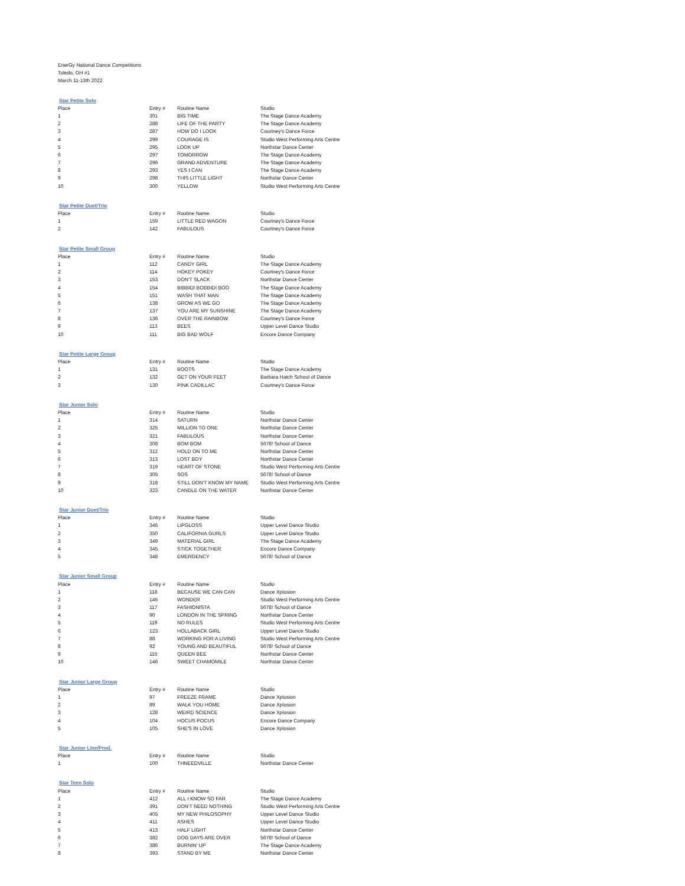EnerGy National Dance Competitions
Toledo, OH #1
March 11-13th 2022
| Star Petite Solo | | | |
| Place | Entry # | Routine Name | Studio |
| 1 | 301 | BIG TIME | The Stage Dance Academy |
| 2 | 288 | LIFE OF THE PARTY | The Stage Dance Academy |
| 3 | 287 | HOW DO I LOOK | Courtney's Dance Force |
| 4 | 299 | COURAGE IS | Studio West Performing Arts Centre |
| 5 | 295 | LOOK UP | Northstar Dance Center |
| 6 | 297 | TOMORROW | The Stage Dance Academy |
| 7 | 296 | GRAND ADVENTURE | The Stage Dance Academy |
| 8 | 293 | YES I CAN | The Stage Dance Academy |
| 9 | 298 | THIS LITTLE LIGHT | Northstar Dance Center |
| 10 | 300 | YELLOW | Studio West Performing Arts Centre |
| Star Petite Duet/Trio | | | |
| Place | Entry # | Routine Name | Studio |
| 1 | 159 | LITTLE RED WAGON | Courtney's Dance Force |
| 2 | 142 | FABULOUS | Courtney's Dance Force |
| Star Petite Small Group | | | |
| Place | Entry # | Routine Name | Studio |
| 1 | 112 | CANDY GIRL | The Stage Dance Academy |
| 2 | 114 | HOKEY POKEY | Courtney's Dance Force |
| 3 | 153 | DON'T SLACK | Northstar Dance Center |
| 4 | 154 | BIBBIDI BOBBIDI BOO | The Stage Dance Academy |
| 5 | 151 | WASH THAT MAN | The Stage Dance Academy |
| 6 | 138 | GROW AS WE GO | The Stage Dance Academy |
| 7 | 137 | YOU ARE MY SUNSHINE | The Stage Dance Academy |
| 8 | 136 | OVER THE RAINBOW | Courtney's Dance Force |
| 9 | 113 | BEES | Upper Level Dance Studio |
| 10 | 111 | BIG BAD WOLF | Encore Dance Company |
| Star Petite Large Group | | | |
| Place | Entry # | Routine Name | Studio |
| 1 | 131 | BOOTS | The Stage Dance Academy |
| 2 | 132 | GET ON YOUR FEET | Barbara Hatch School of Dance |
| 3 | 130 | PINK CADILLAC | Courtney's Dance Force |
| Star Junior Solo | | | |
| Place | Entry # | Routine Name | Studio |
| 1 | 314 | SATURN | Northstar Dance Center |
| 2 | 325 | MILLION TO ONE | Northstar Dance Center |
| 3 | 321 | FABULOUS | Northstar Dance Center |
| 4 | 308 | BOM BOM | 5678! School of Dance |
| 5 | 312 | HOLD ON TO ME | Northstar Dance Center |
| 6 | 313 | LOST BOY | Northstar Dance Center |
| 7 | 319 | HEART OF STONE | Studio West Performing Arts Centre |
| 8 | 305 | SOS | 5678! School of Dance |
| 9 | 318 | STILL DON'T KNOW MY NAME | Studio West Performing Arts Centre |
| 10 | 323 | CANDLE ON THE WATER | Northstar Dance Center |
| Star Junior Duet/Trio | | | |
| Place | Entry # | Routine Name | Studio |
| 1 | 346 | LIPGLOSS | Upper Level Dance Studio |
| 2 | 350 | CALIFORNIA GURLS | Upper Level Dance Studio |
| 3 | 349 | MATERIAL GIRL | The Stage Dance Academy |
| 4 | 345 | STICK TOGETHER | Encore Dance Company |
| 5 | 348 | EMERGENCY | 5678! School of Dance |
| Star Junior Small Group | | | |
| Place | Entry # | Routine Name | Studio |
| 1 | 118 | BECAUSE WE CAN CAN | Dance Xplosion |
| 2 | 145 | WONDER | Studio West Performing Arts Centre |
| 3 | 117 | FASHIONISTA | 5678! School of Dance |
| 4 | 90 | LONDON IN THE SPRING | Northstar Dance Center |
| 5 | 119 | NO RULES | Studio West Performing Arts Centre |
| 6 | 123 | HOLLABACK GIRL | Upper Level Dance Studio |
| 7 | 88 | WORKING FOR A LIVING | Studio West Performing Arts Centre |
| 8 | 92 | YOUNG AND BEAUTIFUL | 5678! School of Dance |
| 9 | 115 | QUEEN BEE | Northstar Dance Center |
| 10 | 146 | SWEET CHAMOMILE | Northstar Dance Center |
| Star Junior Large Group | | | |
| Place | Entry # | Routine Name | Studio |
| 1 | 97 | FREEZE FRAME | Dance Xplosion |
| 2 | 89 | WALK YOU HOME | Dance Xplosion |
| 3 | 128 | WEIRD SCIENCE | Dance Xplosion |
| 4 | 104 | HOCUS POCUS | Encore Dance Company |
| 5 | 105 | SHE'S IN LOVE | Dance Xplosion |
| Star Junior Line/Prod. | | | |
| Place | Entry # | Routine Name | Studio |
| 1 | 100 | THNEEDVILLE | Northstar Dance Center |
| Star Teen Solo | | | |
| Place | Entry # | Routine Name | Studio |
| 1 | 412 | ALL I KNOW SO FAR | The Stage Dance Academy |
| 2 | 391 | DON'T NEED NOTHING | Studio West Performing Arts Centre |
| 3 | 405 | MY NEW PHILOSOPHY | Upper Level Dance Studio |
| 4 | 411 | ASHES | Upper Level Dance Studio |
| 5 | 413 | HALF LIGHT | Northstar Dance Center |
| 6 | 382 | DOG DAYS ARE OVER | 5678! School of Dance |
| 7 | 386 | BURNIN' UP | The Stage Dance Academy |
| 8 | 393 | STAND BY ME | Northstar Dance Center |